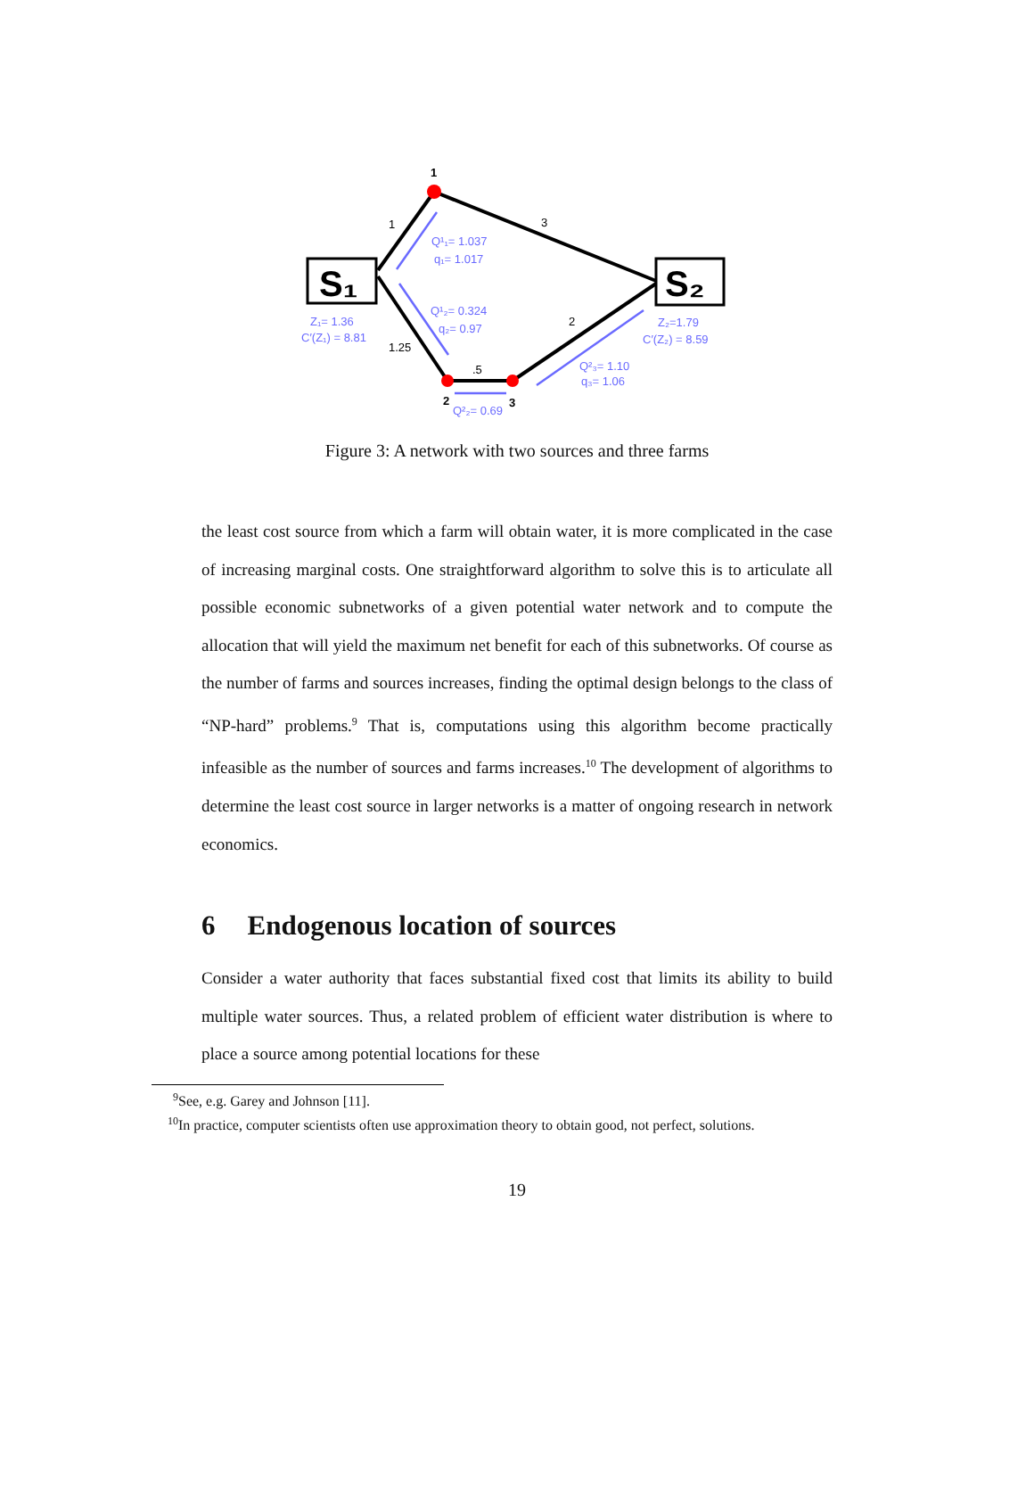S₁
S₂
1
1
3
2
1.25
.5
2
3
Q¹₁= 1.037
q₁= 1.017
Q¹₂= 0.324
q₂= 0.97
Z₁= 1.36
C′(Z₁) = 8.81
Z₂=1.79
C′(Z₂) = 8.59
Q²₃= 1.10
q₃= 1.06
Q²₂= 0.69
Figure 3: A network with two sources and three farms
the least cost source from which a farm will obtain water, it is more complicated in the case of increasing marginal costs. One straightforward algorithm to solve this is to articulate all possible economic subnetworks of a given potential water network and to compute the allocation that will yield the maximum net benefit for each of this subnetworks. Of course as the number of farms and sources increases, finding the optimal design belongs to the class of “NP-hard” problems.<sup>9</sup> That is, computations using this algorithm become practically infeasible as the number of sources and farms increases.<sup>10</sup> The development of algorithms to determine the least cost source in larger networks is a matter of ongoing research in network economics.
6 Endogenous location of sources
Consider a water authority that faces substantial fixed cost that limits its ability to build multiple water sources. Thus, a related problem of efficient water distribution is where to place a source among potential locations for these
<sup>9</sup> See, e.g. Garey and Johnson [11].
<sup>10</sup> In practice, computer scientists often use approximation theory to obtain good, not perfect, solutions.
19